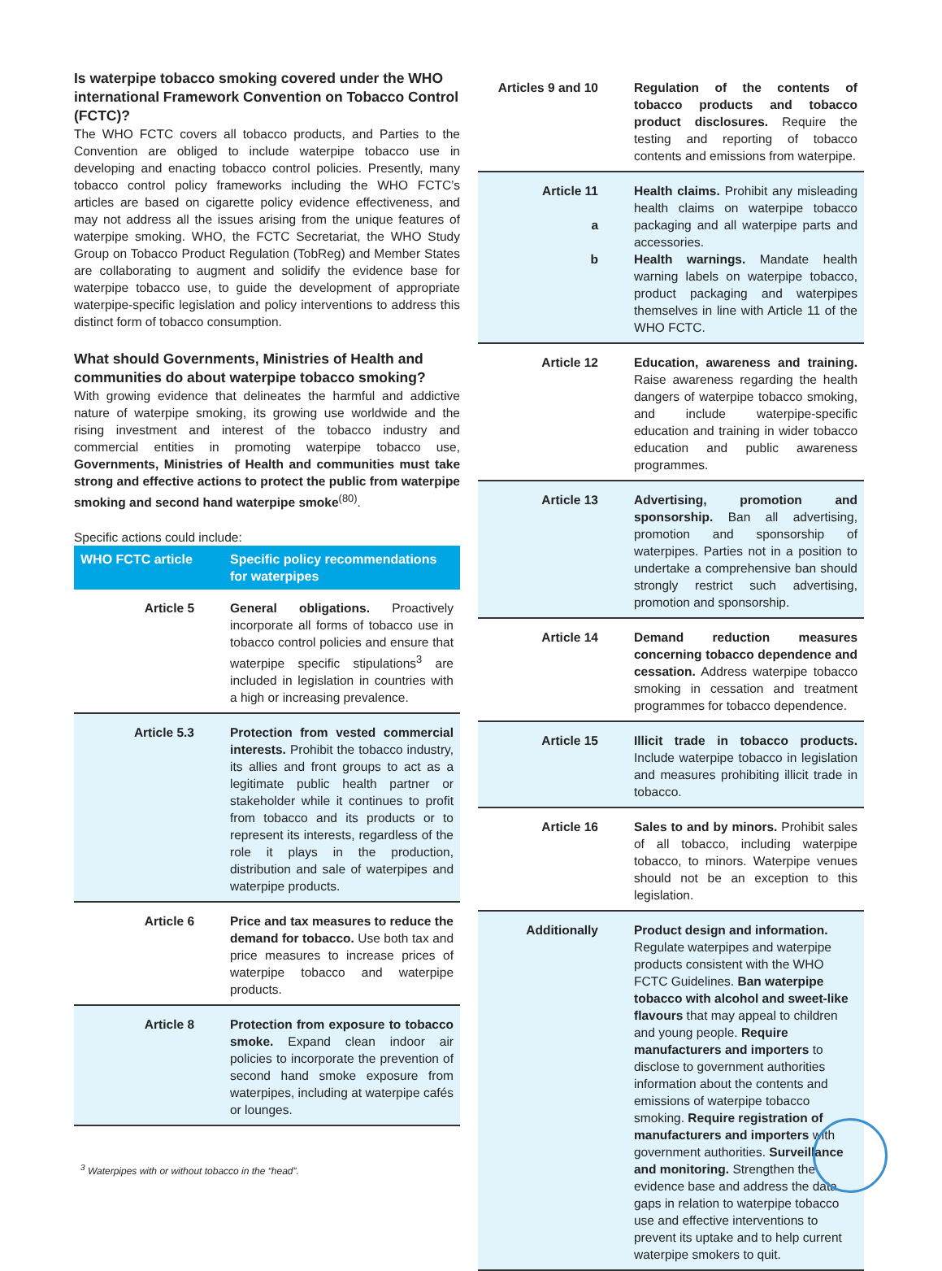Is waterpipe tobacco smoking covered under the WHO international Framework Convention on Tobacco Control (FCTC)?
The WHO FCTC covers all tobacco products, and Parties to the Convention are obliged to include waterpipe tobacco use in developing and enacting tobacco control policies. Presently, many tobacco control policy frameworks including the WHO FCTC’s articles are based on cigarette policy evidence effectiveness, and may not address all the issues arising from the unique features of waterpipe smoking. WHO, the FCTC Secretariat, the WHO Study Group on Tobacco Product Regulation (TobReg) and Member States are collaborating to augment and solidify the evidence base for waterpipe tobacco use, to guide the development of appropriate waterpipe-specific legislation and policy interventions to address this distinct form of tobacco consumption.
What should Governments, Ministries of Health and communities do about waterpipe tobacco smoking?
With growing evidence that delineates the harmful and addictive nature of waterpipe smoking, its growing use worldwide and the rising investment and interest of the tobacco industry and commercial entities in promoting waterpipe tobacco use, Governments, Ministries of Health and communities must take strong and effective actions to protect the public from waterpipe smoking and second hand waterpipe smoke<sup>(80)</sup>.
Specific actions could include:
| WHO FCTC article | Specific policy recommendations for waterpipes |
| --- | --- |
| Article 5 | General obligations. Proactively incorporate all forms of tobacco use in tobacco control policies and ensure that waterpipe specific stipulations<sup>3</sup> are included in legislation in countries with a high or increasing prevalence. |
| Article 5.3 | Protection from vested commercial interests. Prohibit the tobacco industry, its allies and front groups to act as a legitimate public health partner or stakeholder while it continues to profit from tobacco and its products or to represent its interests, regardless of the role it plays in the production, distribution and sale of waterpipes and waterpipe products. |
| Article 6 | Price and tax measures to reduce the demand for tobacco. Use both tax and price measures to increase prices of waterpipe tobacco and waterpipe products. |
| Article 8 | Protection from exposure to tobacco smoke. Expand clean indoor air policies to incorporate the prevention of second hand smoke exposure from waterpipes, including at waterpipe cafés or lounges. |
<sup>3</sup> Waterpipes with or without tobacco in the “head”.
| Articles 9 and 10 | Regulation of the contents of tobacco products and tobacco product disclosures. Require the testing and reporting of tobacco contents and emissions from waterpipe. |
| Article 11 a b | Health claims. Prohibit any misleading health claims on waterpipe tobacco packaging and all waterpipe parts and accessories. Health warnings. Mandate health warning labels on waterpipe tobacco, product packaging and waterpipes themselves in line with Article 11 of the WHO FCTC. |
| Article 12 | Education, awareness and training. Raise awareness regarding the health dangers of waterpipe tobacco smoking, and include waterpipe-specific education and training in wider tobacco education and public awareness programmes. |
| Article 13 | Advertising, promotion and sponsorship. Ban all advertising, promotion and sponsorship of waterpipes. Parties not in a position to undertake a comprehensive ban should strongly restrict such advertising, promotion and sponsorship. |
| Article 14 | Demand reduction measures concerning tobacco dependence and cessation. Address waterpipe tobacco smoking in cessation and treatment programmes for tobacco dependence. |
| Article 15 | Illicit trade in tobacco products. Include waterpipe tobacco in legislation and measures prohibiting illicit trade in tobacco. |
| Article 16 | Sales to and by minors. Prohibit sales of all tobacco, including waterpipe tobacco, to minors. Waterpipe venues should not be an exception to this legislation. |
| Additionally | Product design and information. Regulate waterpipes and waterpipe products consistent with the WHO FCTC Guidelines. Ban waterpipe tobacco with alcohol and sweet-like flavours that may appeal to children and young people. Require manufacturers and importers to disclose to government authorities information about the contents and emissions of waterpipe tobacco smoking. Require registration of manufacturers and importers with government authorities. Surveillance and monitoring. Strengthen the evidence base and address the data gaps in relation to waterpipe tobacco use and effective interventions to prevent its uptake and to help current waterpipe smokers to quit. |